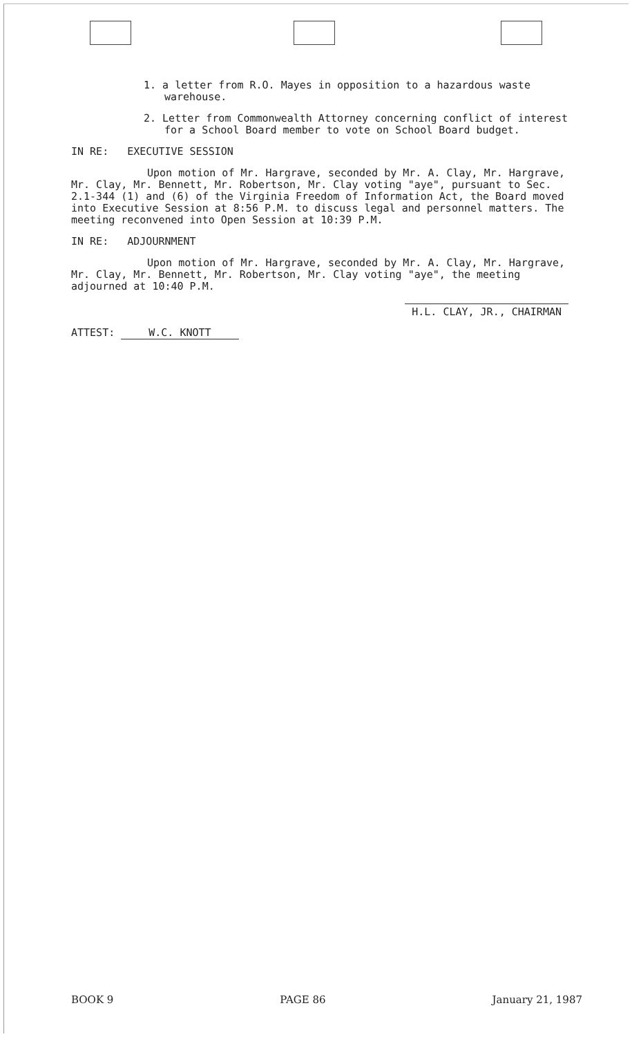1. a letter from R.O. Mayes in opposition to a hazardous waste warehouse.
2. Letter from Commonwealth Attorney concerning conflict of interest for a School Board member to vote on School Board budget.
IN RE: EXECUTIVE SESSION
Upon motion of Mr. Hargrave, seconded by Mr. A. Clay, Mr. Hargrave, Mr. Clay, Mr. Bennett, Mr. Robertson, Mr. Clay voting "aye", pursuant to Sec. 2.1-344 (1) and (6) of the Virginia Freedom of Information Act, the Board moved into Executive Session at 8:56 P.M. to discuss legal and personnel matters. The meeting reconvened into Open Session at 10:39 P.M.
IN RE: ADJOURNMENT
Upon motion of Mr. Hargrave, seconded by Mr. A. Clay, Mr. Hargrave, Mr. Clay, Mr. Bennett, Mr. Robertson, Mr. Clay voting "aye", the meeting adjourned at 10:40 P.M.
ATTEST: W.C. KNOTT
H.L. CLAY, JR., CHAIRMAN
BOOK 9 PAGE 86 January 21, 1987